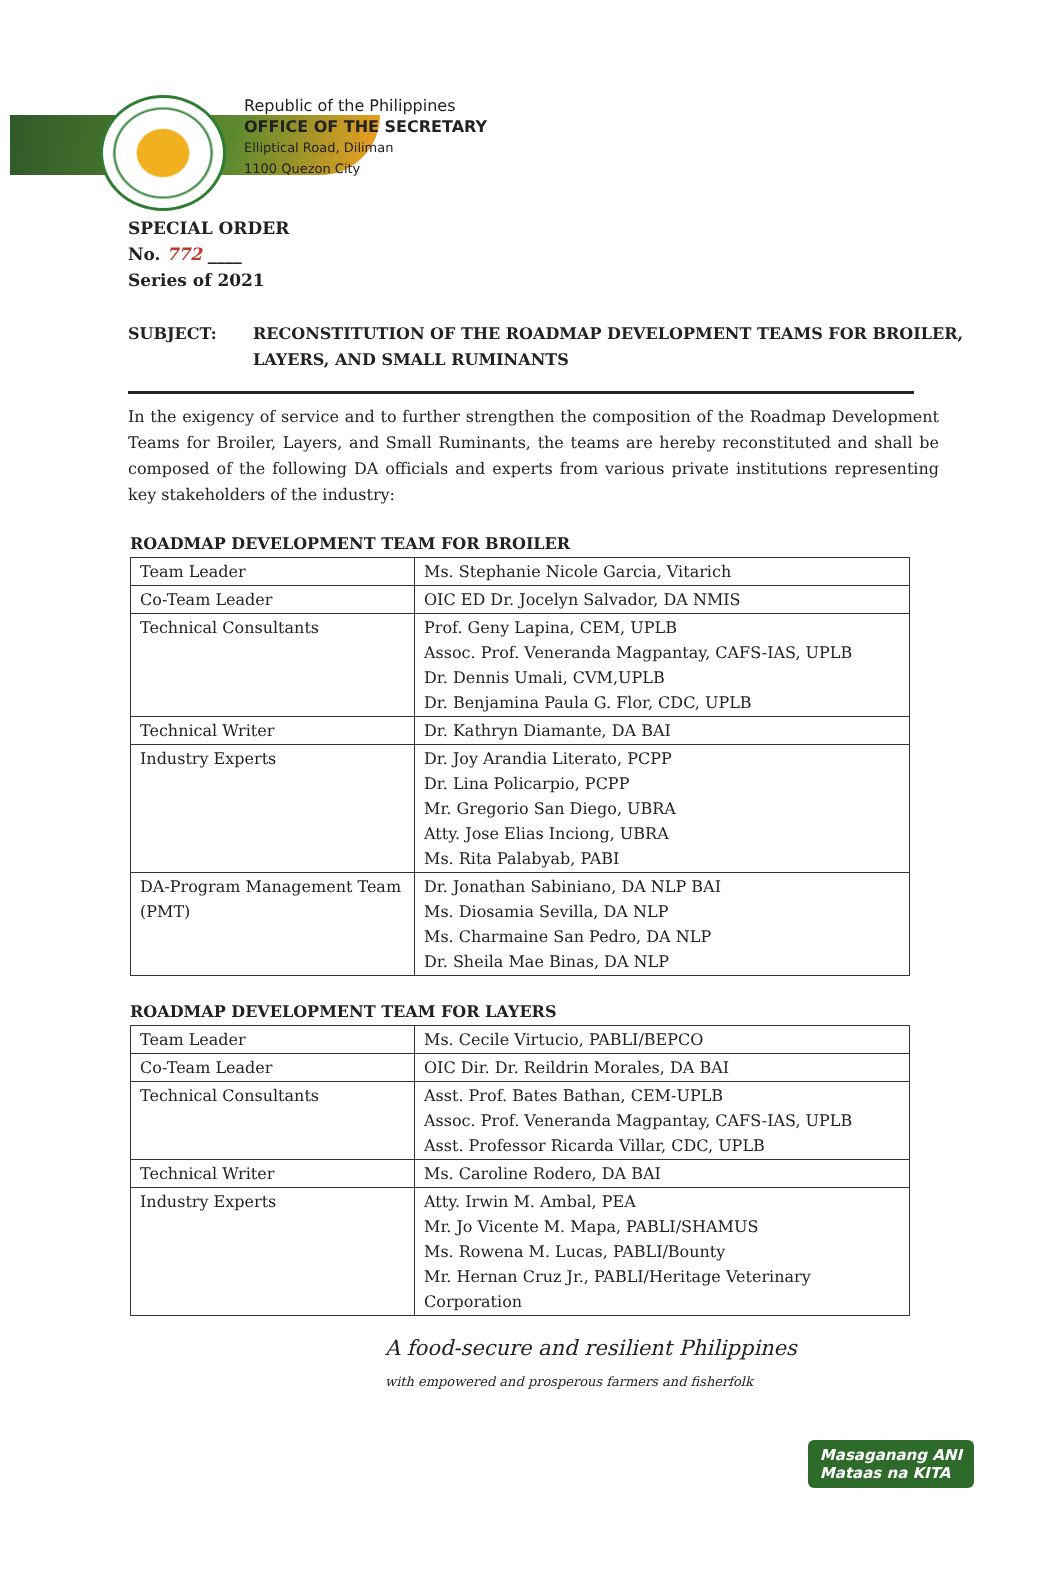Republic of the Philippines
OFFICE OF THE SECRETARY
Elliptical Road, Diliman
1100 Quezon City
SPECIAL ORDER
No. 772 ____
Series of 2021
SUBJECT: RECONSTITUTION OF THE ROADMAP DEVELOPMENT TEAMS FOR BROILER,
LAYERS, AND SMALL RUMINANTS
In the exigency of service and to further strengthen the composition of the Roadmap Development Teams for Broiler, Layers, and Small Ruminants, the teams are hereby reconstituted and shall be composed of the following DA officials and experts from various private institutions representing key stakeholders of the industry:
ROADMAP DEVELOPMENT TEAM FOR BROILER
| Team Leader | Ms. Stephanie Nicole Garcia, Vitarich |
| Co-Team Leader | OIC ED Dr. Jocelyn Salvador, DA NMIS |
| Technical Consultants | Prof. Geny Lapina, CEM, UPLB Assoc. Prof. Veneranda Magpantay, CAFS-IAS, UPLB Dr. Dennis Umali, CVM,UPLB Dr. Benjamina Paula G. Flor, CDC, UPLB |
| Technical Writer | Dr. Kathryn Diamante, DA BAI |
| Industry Experts | Dr. Joy Arandia Literato, PCPP Dr. Lina Policarpio, PCPP Mr. Gregorio San Diego, UBRA Atty. Jose Elias Inciong, UBRA Ms. Rita Palabyab, PABI |
| DA-Program Management Team (PMT) | Dr. Jonathan Sabiniano, DA NLP BAI Ms. Diosamia Sevilla, DA NLP Ms. Charmaine San Pedro, DA NLP Dr. Sheila Mae Binas, DA NLP |
ROADMAP DEVELOPMENT TEAM FOR LAYERS
| Team Leader | Ms. Cecile Virtucio, PABLI/BEPCO |
| Co-Team Leader | OIC Dir. Dr. Reildrin Morales, DA BAI |
| Technical Consultants | Asst. Prof. Bates Bathan, CEM-UPLB Assoc. Prof. Veneranda Magpantay, CAFS-IAS, UPLB Asst. Professor Ricarda Villar, CDC, UPLB |
| Technical Writer | Ms. Caroline Rodero, DA BAI |
| Industry Experts | Atty. Irwin M. Ambal, PEA Mr. Jo Vicente M. Mapa, PABLI/SHAMUS Ms. Rowena M. Lucas, PABLI/Bounty Mr. Hernan Cruz Jr., PABLI/Heritage Veterinary Corporation |
A food-secure and resilient Philippines
with empowered and prosperous farmers and fisherfolk
Masaganang ANI
Mataas na KITA